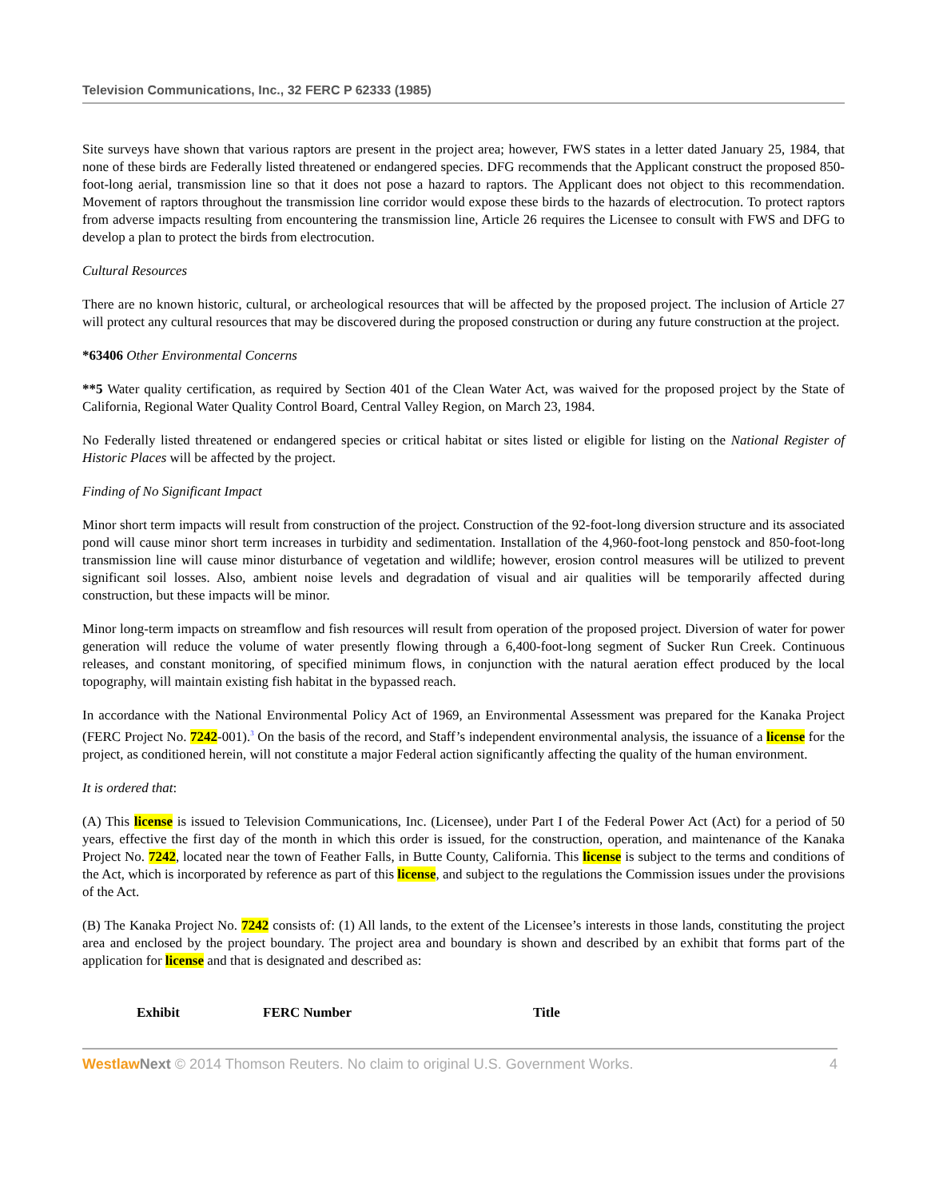Television Communications, Inc., 32 FERC P 62333 (1985)
Site surveys have shown that various raptors are present in the project area; however, FWS states in a letter dated January 25, 1984, that none of these birds are Federally listed threatened or endangered species. DFG recommends that the Applicant construct the proposed 850-foot-long aerial, transmission line so that it does not pose a hazard to raptors. The Applicant does not object to this recommendation. Movement of raptors throughout the transmission line corridor would expose these birds to the hazards of electrocution. To protect raptors from adverse impacts resulting from encountering the transmission line, Article 26 requires the Licensee to consult with FWS and DFG to develop a plan to protect the birds from electrocution.
Cultural Resources
There are no known historic, cultural, or archeological resources that will be affected by the proposed project. The inclusion of Article 27 will protect any cultural resources that may be discovered during the proposed construction or during any future construction at the project.
*63406 Other Environmental Concerns
**5 Water quality certification, as required by Section 401 of the Clean Water Act, was waived for the proposed project by the State of California, Regional Water Quality Control Board, Central Valley Region, on March 23, 1984.
No Federally listed threatened or endangered species or critical habitat or sites listed or eligible for listing on the National Register of Historic Places will be affected by the project.
Finding of No Significant Impact
Minor short term impacts will result from construction of the project. Construction of the 92-foot-long diversion structure and its associated pond will cause minor short term increases in turbidity and sedimentation. Installation of the 4,960-foot-long penstock and 850-foot-long transmission line will cause minor disturbance of vegetation and wildlife; however, erosion control measures will be utilized to prevent significant soil losses. Also, ambient noise levels and degradation of visual and air qualities will be temporarily affected during construction, but these impacts will be minor.
Minor long-term impacts on streamflow and fish resources will result from operation of the proposed project. Diversion of water for power generation will reduce the volume of water presently flowing through a 6,400-foot-long segment of Sucker Run Creek. Continuous releases, and constant monitoring, of specified minimum flows, in conjunction with the natural aeration effect produced by the local topography, will maintain existing fish habitat in the bypassed reach.
In accordance with the National Environmental Policy Act of 1969, an Environmental Assessment was prepared for the Kanaka Project (FERC Project No. 7242-001).<sup>3</sup> On the basis of the record, and Staff’s independent environmental analysis, the issuance of a license for the project, as conditioned herein, will not constitute a major Federal action significantly affecting the quality of the human environment.
It is ordered that:
(A) This license is issued to Television Communications, Inc. (Licensee), under Part I of the Federal Power Act (Act) for a period of 50 years, effective the first day of the month in which this order is issued, for the construction, operation, and maintenance of the Kanaka Project No. 7242, located near the town of Feather Falls, in Butte County, California. This license is subject to the terms and conditions of the Act, which is incorporated by reference as part of this license, and subject to the regulations the Commission issues under the provisions of the Act.
(B) The Kanaka Project No. 7242 consists of: (1) All lands, to the extent of the Licensee’s interests in those lands, constituting the project area and enclosed by the project boundary. The project area and boundary is shown and described by an exhibit that forms part of the application for license and that is designated and described as:
| Exhibit | FERC Number | Title |
| --- | --- | --- |
Westlaw Next © 2014 Thomson Reuters. No claim to original U.S. Government Works. 4